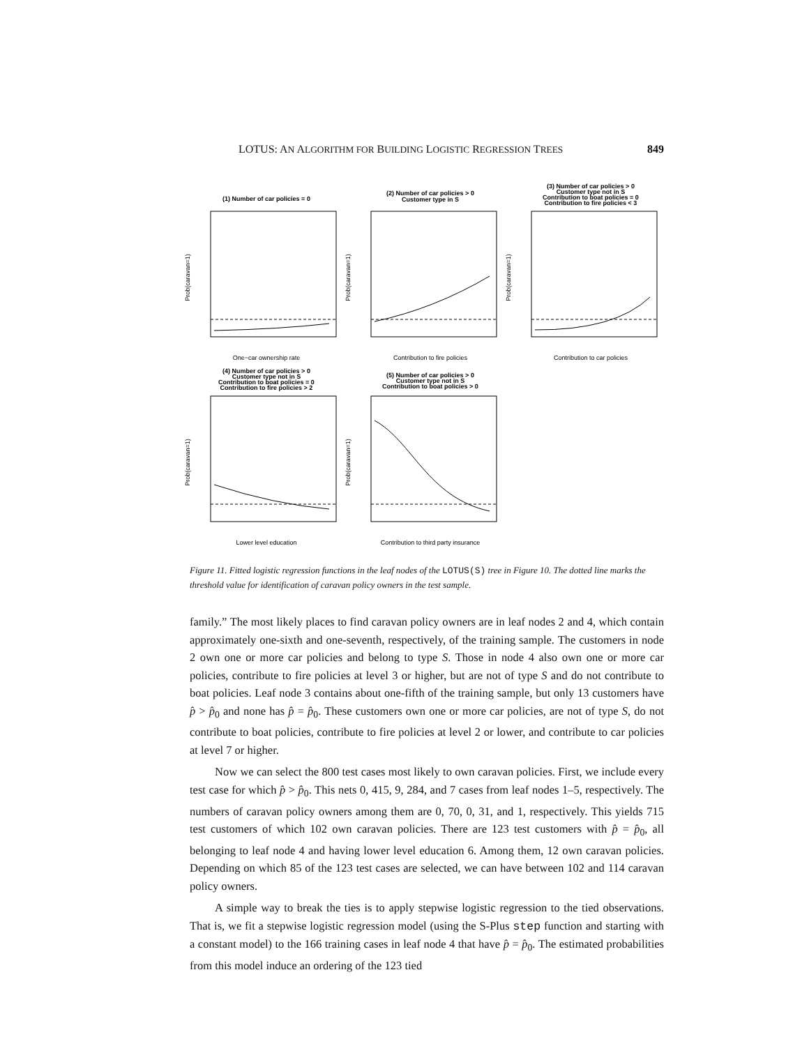LOTUS: AN ALGORITHM FOR BUILDING LOGISTIC REGRESSION TREES 849
(1) Number of car policies = 0
One−car ownership rate
Prob(caravan=1)
(2) Number of car policies > 0
Customer type in S
Contribution to fire policies
Prob(caravan=1)
(3) Number of car policies > 0
Customer type not in S
Contribution to boat policies = 0
Contribution to fire policies < 3
Contribution to car policies
Prob(caravan=1)
(4) Number of car policies > 0
Customer type not in S
Contribution to boat policies = 0
Contribution to fire policies > 2
Lower level education
Prob(caravan=1)
(5) Number of car policies > 0
Customer type not in S
Contribution to boat policies > 0
Contribution to third party insurance
Prob(caravan=1)
Figure 11. Fitted logistic regression functions in the leaf nodes of the LOTUS(S) tree in Figure 10. The dotted line marks the threshold value for identification of caravan policy owners in the test sample.
family.” The most likely places to find caravan policy owners are in leaf nodes 2 and 4, which contain approximately one-sixth and one-seventh, respectively, of the training sample. The customers in node 2 own one or more car policies and belong to type S. Those in node 4 also own one or more car policies, contribute to fire policies at level 3 or higher, but are not of type S and do not contribute to boat policies. Leaf node 3 contains about one-fifth of the training sample, but only 13 customers have p̂ > p̂<sub>0</sub> and none has p̂ = p̂<sub>0</sub>. These customers own one or more car policies, are not of type S, do not contribute to boat policies, contribute to fire policies at level 2 or lower, and contribute to car policies at level 7 or higher.
Now we can select the 800 test cases most likely to own caravan policies. First, we include every test case for which p̂ > p̂<sub>0</sub>. This nets 0, 415, 9, 284, and 7 cases from leaf nodes 1–5, respectively. The numbers of caravan policy owners among them are 0, 70, 0, 31, and 1, respectively. This yields 715 test customers of which 102 own caravan policies. There are 123 test customers with p̂ = p̂<sub>0</sub>, all belonging to leaf node 4 and having lower level education 6. Among them, 12 own caravan policies. Depending on which 85 of the 123 test cases are selected, we can have between 102 and 114 caravan policy owners.
A simple way to break the ties is to apply stepwise logistic regression to the tied observations. That is, we fit a stepwise logistic regression model (using the S-Plus step function and starting with a constant model) to the 166 training cases in leaf node 4 that have p̂ = p̂<sub>0</sub>. The estimated probabilities from this model induce an ordering of the 123 tied